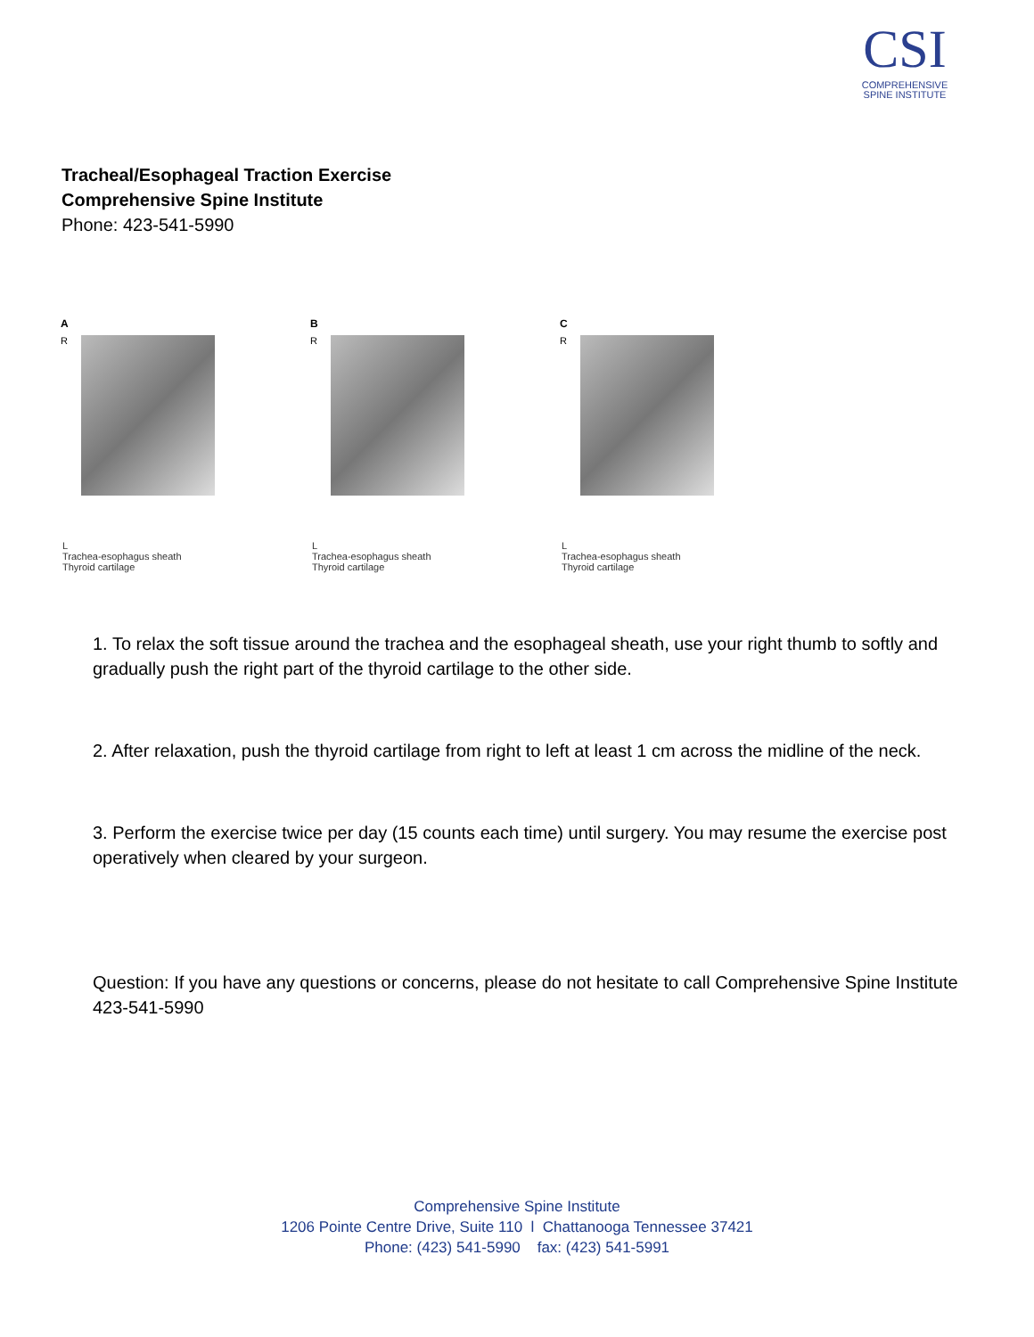CSI
COMPREHENSIVE
SPINE INSTITUTE
Tracheal/Esophageal Traction Exercise
Comprehensive Spine Institute
Phone: 423-541-5990
A
R L
Trachea-esophagus sheath
Thyroid cartilage
B
R L
Trachea-esophagus sheath
Thyroid cartilage
C
R L
Trachea-esophagus sheath
Thyroid cartilage
1. To relax the soft tissue around the trachea and the esophageal sheath, use your right thumb to softly and gradually push the right part of the thyroid cartilage to the other side.
2. After relaxation, push the thyroid cartilage from right to left at least 1 cm across the midline of the neck.
3. Perform the exercise twice per day (15 counts each time) until surgery. You may resume the exercise post operatively when cleared by your surgeon.
Question: If you have any questions or concerns, please do not hesitate to call Comprehensive Spine Institute 423-541-5990
Comprehensive Spine Institute
1206 Pointe Centre Drive, Suite 110 l Chattanooga Tennessee 37421
Phone: (423) 541-5990 fax: (423) 541-5991